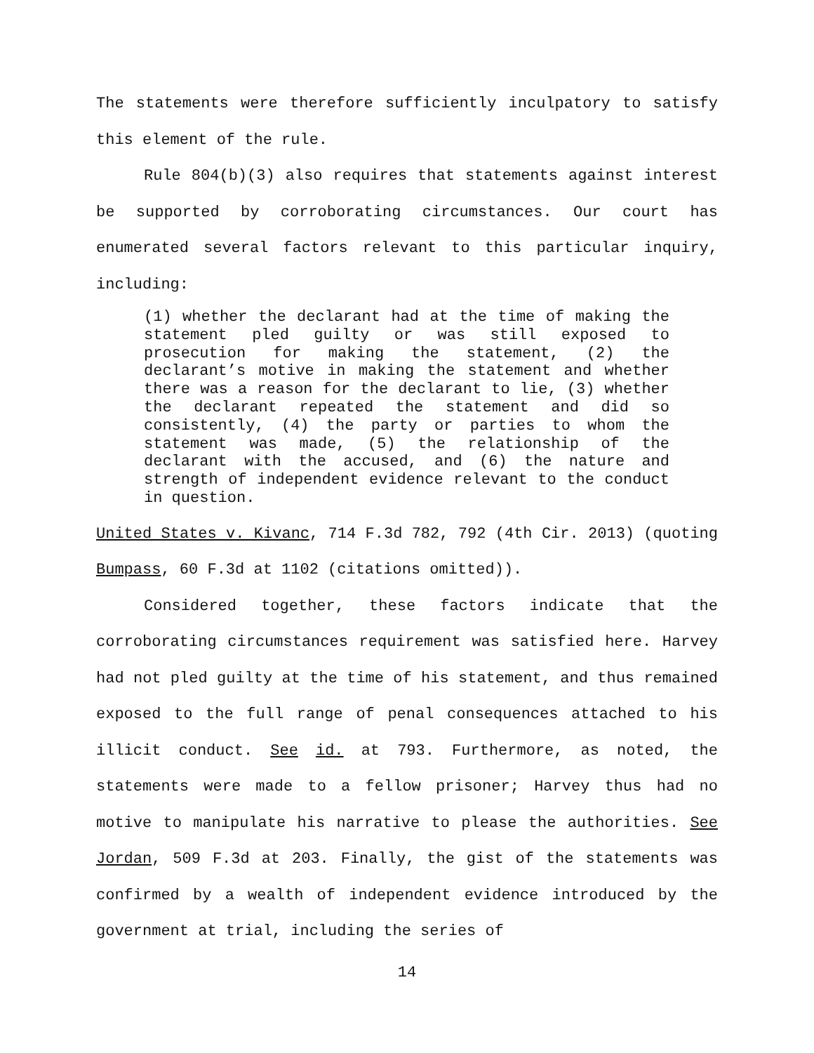The statements were therefore sufficiently inculpatory to satisfy this element of the rule.
Rule 804(b)(3) also requires that statements against interest be supported by corroborating circumstances. Our court has enumerated several factors relevant to this particular inquiry, including:
(1) whether the declarant had at the time of making the statement pled guilty or was still exposed to prosecution for making the statement, (2) the declarant’s motive in making the statement and whether there was a reason for the declarant to lie, (3) whether the declarant repeated the statement and did so consistently, (4) the party or parties to whom the statement was made, (5) the relationship of the declarant with the accused, and (6) the nature and strength of independent evidence relevant to the conduct in question.
United States v. Kivanc, 714 F.3d 782, 792 (4th Cir. 2013) (quoting Bumpass, 60 F.3d at 1102 (citations omitted)).
Considered together, these factors indicate that the corroborating circumstances requirement was satisfied here. Harvey had not pled guilty at the time of his statement, and thus remained exposed to the full range of penal consequences attached to his illicit conduct. See id. at 793. Furthermore, as noted, the statements were made to a fellow prisoner; Harvey thus had no motive to manipulate his narrative to please the authorities. See Jordan, 509 F.3d at 203. Finally, the gist of the statements was confirmed by a wealth of independent evidence introduced by the government at trial, including the series of
14